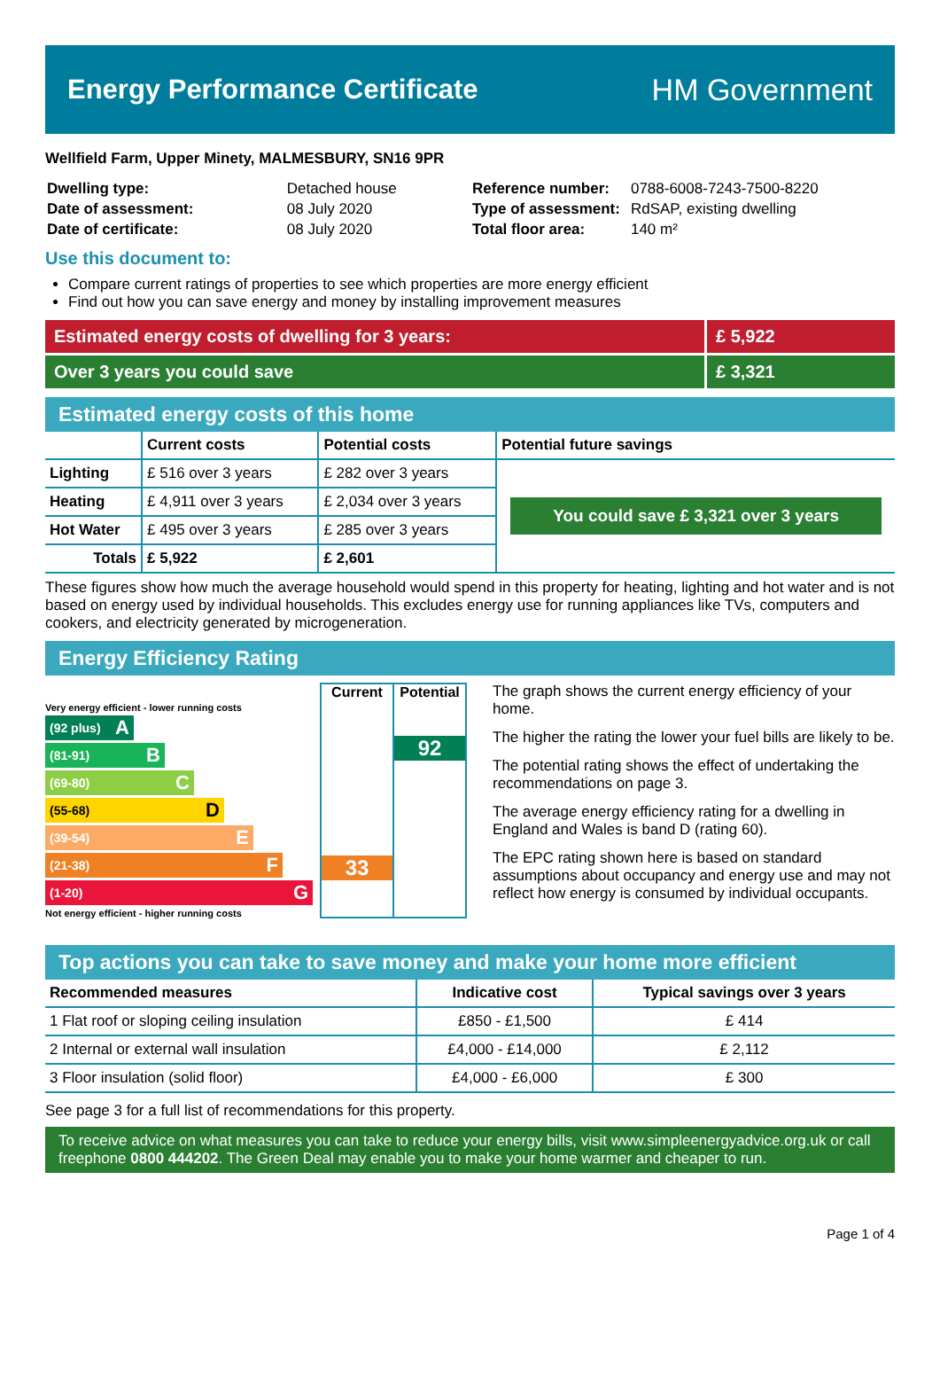Energy Performance Certificate HM Government
Wellfield Farm, Upper Minety, MALMESBURY, SN16 9PR
| Dwelling type: | Detached house |
| Date of assessment: | 08 July 2020 |
| Date of certificate: | 08 July 2020 |
| Reference number: | 0788-6008-7243-7500-8220 |
| Type of assessment: | RdSAP, existing dwelling |
| Total floor area: | 140 m² |
Use this document to:
Compare current ratings of properties to see which properties are more energy efficient
Find out how you can save energy and money by installing improvement measures
Estimated energy costs of dwelling for 3 years:
£ 5,922
Over 3 years you could save £ 3,321
Estimated energy costs of this home
| | Current costs | Potential costs | Potential future savings |
| --- | --- | --- | --- |
| Lighting | £ 516 over 3 years | £ 282 over 3 years | You could save £ 3,321 over 3 years |
| Heating | £ 4,911 over 3 years | £ 2,034 over 3 years | |
| Hot Water | £ 495 over 3 years | £ 285 over 3 years | |
| Totals | £ 5,922 | £ 2,601 | |
These figures show how much the average household would spend in this property for heating, lighting and hot water and is not based on energy used by individual households. This excludes energy use for running appliances like TVs, computers and cookers, and electricity generated by microgeneration.
Energy Efficiency Rating
Very energy efficient - lower running costs
(92 plus) A
(81-91) B
(69-80) C
(55-68) D
(39-54) E
(21-38) F
(1-20) G
Not energy efficient - higher running costs
Current
33
Potential
92
The graph shows the current energy efficiency of your home.
The higher the rating the lower your fuel bills are likely to be.
The potential rating shows the effect of undertaking the recommendations on page 3.
The average energy efficiency rating for a dwelling in England and Wales is band D (rating 60).
The EPC rating shown here is based on standard assumptions about occupancy and energy use and may not reflect how energy is consumed by individual occupants.
Top actions you can take to save money and make your home more efficient
| Recommended measures | Indicative cost | Typical savings over 3 years |
| --- | --- | --- |
| 1 Flat roof or sloping ceiling insulation | £850 - £1,500 | £ 414 |
| 2 Internal or external wall insulation | £4,000 - £14,000 | £ 2,112 |
| 3 Floor insulation (solid floor) | £4,000 - £6,000 | £ 300 |
See page 3 for a full list of recommendations for this property.
To receive advice on what measures you can take to reduce your energy bills, visit www.simpleenergyadvice.org.uk or call freephone 0800 444202. The Green Deal may enable you to make your home warmer and cheaper to run.
Page 1 of 4